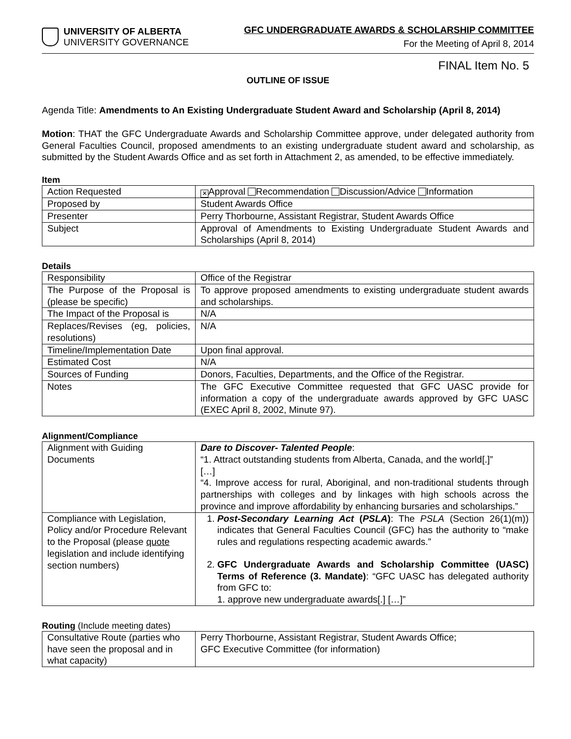UNIVERSITY OF ALBERTA
UNIVERSITY GOVERNANCE
GFC UNDERGRADUATE AWARDS & SCHOLARSHIP COMMITTEE
For the Meeting of April 8, 2014
FINAL Item No. 5
OUTLINE OF ISSUE
Agenda Title: Amendments to An Existing Undergraduate Student Award and Scholarship (April 8, 2014)
Motion: THAT the GFC Undergraduate Awards and Scholarship Committee approve, under delegated authority from General Faculties Council, proposed amendments to an existing undergraduate student award and scholarship, as submitted by the Student Awards Office and as set forth in Attachment 2, as amended, to be effective immediately.
Item
| Action Requested | ✕ Approval Recommendation Discussion/Advice Information |
| Proposed by | Student Awards Office |
| Presenter | Perry Thorbourne, Assistant Registrar, Student Awards Office |
| Subject | Approval of Amendments to Existing Undergraduate Student Awards and Scholarships (April 8, 2014) |
Details
| Responsibility | Office of the Registrar |
| The Purpose of the Proposal is (please be specific) | To approve proposed amendments to existing undergraduate student awards and scholarships. |
| The Impact of the Proposal is | N/A |
| Replaces/Revises (eg, policies, resolutions) | N/A |
| Timeline/Implementation Date | Upon final approval. |
| Estimated Cost | N/A |
| Sources of Funding | Donors, Faculties, Departments, and the Office of the Registrar. |
| Notes | The GFC Executive Committee requested that GFC UASC provide for information a copy of the undergraduate awards approved by GFC UASC (EXEC April 8, 2002, Minute 97). |
Alignment/Compliance
| Alignment with Guiding Documents | Dare to Discover- Talented People : “1. Attract outstanding students from Alberta, Canada, and the world[.]” […] “4. Improve access for rural, Aboriginal, and non-traditional students through partnerships with colleges and by linkages with high schools across the province and improve affordability by enhancing bursaries and scholarships.” |
| Compliance with Legislation, Policy and/or Procedure Relevant to the Proposal (please quote legislation and include identifying section numbers) | 1. Post-Secondary Learning Act ( PSLA ) : The PSLA (Section 26(1)(m)) indicates that General Faculties Council (GFC) has the authority to “make rules and regulations respecting academic awards.” 2. GFC Undergraduate Awards and Scholarship Committee (UASC) Terms of Reference (3. Mandate) : “GFC UASC has delegated authority from GFC to: 1. approve new undergraduate awards[.] […]” |
Routing (Include meeting dates)
| Consultative Route (parties who have seen the proposal and in what capacity) | Perry Thorbourne, Assistant Registrar, Student Awards Office; GFC Executive Committee (for information) |